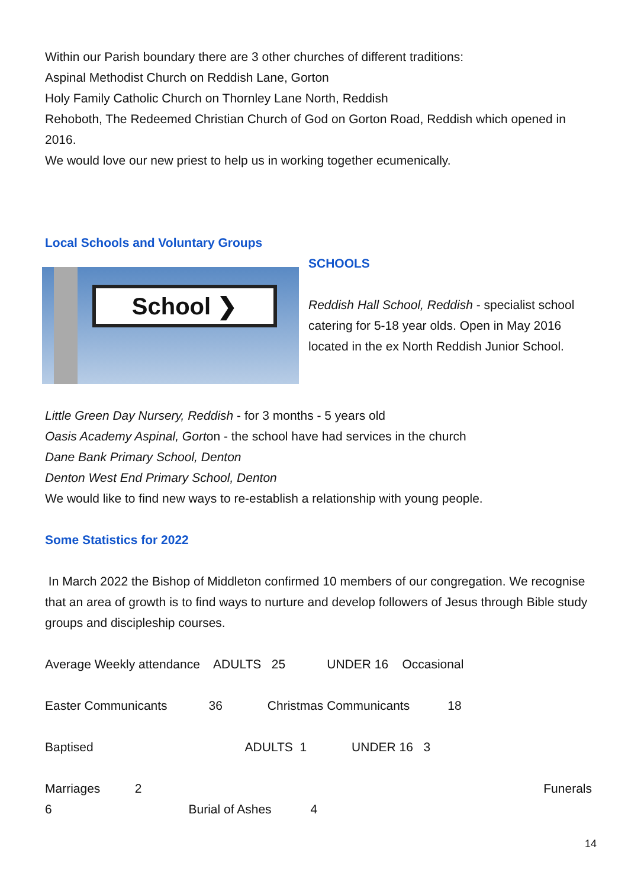Within our Parish boundary there are 3 other churches of different traditions:
Aspinal Methodist Church on Reddish Lane, Gorton
Holy Family Catholic Church on Thornley Lane North, Reddish
Rehoboth, The Redeemed Christian Church of God on Gorton Road, Reddish which opened in 2016.
We would love our new priest to help us in working together ecumenically.
Local Schools and Voluntary Groups
School ❯
SCHOOLS
Reddish Hall School, Reddish - specialist school catering for 5-18 year olds. Open in May 2016 located in the ex North Reddish Junior School.
Little Green Day Nursery, Reddish - for 3 months - 5 years old
Oasis Academy Aspinal, Gorton - the school have had services in the church
Dane Bank Primary School, Denton
Denton West End Primary School, Denton
We would like to find new ways to re-establish a relationship with young people.
Some Statistics for 2022
In March 2022 the Bishop of Middleton confirmed 10 members of our congregation. We recognise that an area of growth is to find ways to nurture and develop followers of Jesus through Bible study groups and discipleship courses.
Average Weekly attendance ADULTS 25 UNDER 16 Occasional
Easter Communicants 36 Christmas Communicants 18
Baptised ADULTS 1 UNDER 16 3
Marriages 2 Funerals
6 Burial of Ashes 4
14